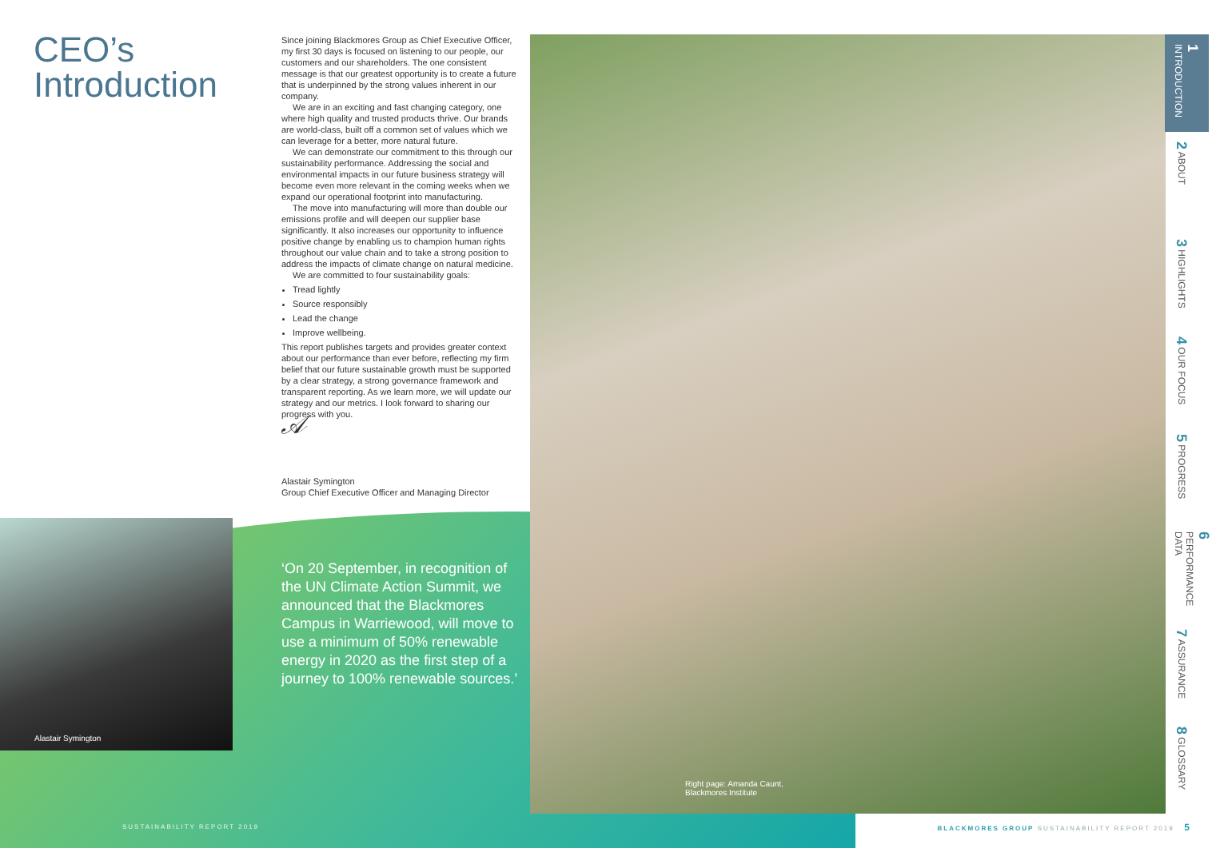CEO’s
Introduction
Since joining Blackmores Group as Chief Executive Officer, my first 30 days is focused on listening to our people, our customers and our shareholders. The one consistent message is that our greatest opportunity is to create a future that is underpinned by the strong values inherent in our company.
We are in an exciting and fast changing category, one where high quality and trusted products thrive. Our brands are world-class, built off a common set of values which we can leverage for a better, more natural future.
We can demonstrate our commitment to this through our sustainability performance. Addressing the social and environmental impacts in our future business strategy will become even more relevant in the coming weeks when we expand our operational footprint into manufacturing.
The move into manufacturing will more than double our emissions profile and will deepen our supplier base significantly. It also increases our opportunity to influence positive change by enabling us to champion human rights throughout our value chain and to take a strong position to address the impacts of climate change on natural medicine.
We are committed to four sustainability goals:
Tread lightly
Source responsibly
Lead the change
Improve wellbeing.
This report publishes targets and provides greater context about our performance than ever before, reflecting my firm belief that our future sustainable growth must be supported by a clear strategy, a strong governance framework and transparent reporting. As we learn more, we will update our strategy and our metrics. I look forward to sharing our progress with you.
𝒜
Alastair Symington
Group Chief Executive Officer and Managing Director
‘On 20 September, in recognition of the UN Climate Action Summit, we announced that the Blackmores Campus in Warriewood, will move to use a minimum of 50% renewable energy in 2020 as the first step of a journey to 100% renewable sources.’
Alastair Symington
Right page: Amanda Caunt,
Blackmores Institute
1 INTRODUCTION
2 ABOUT
3 HIGHLIGHTS
4 OUR FOCUS
5 PROGRESS
6 PERFORMANCE DATA
7 ASSURANCE
8 GLOSSARY
SUSTAINABILITY REPORT 2019
BLACKMORES GROUP SUSTAINABILITY REPORT 2019 5